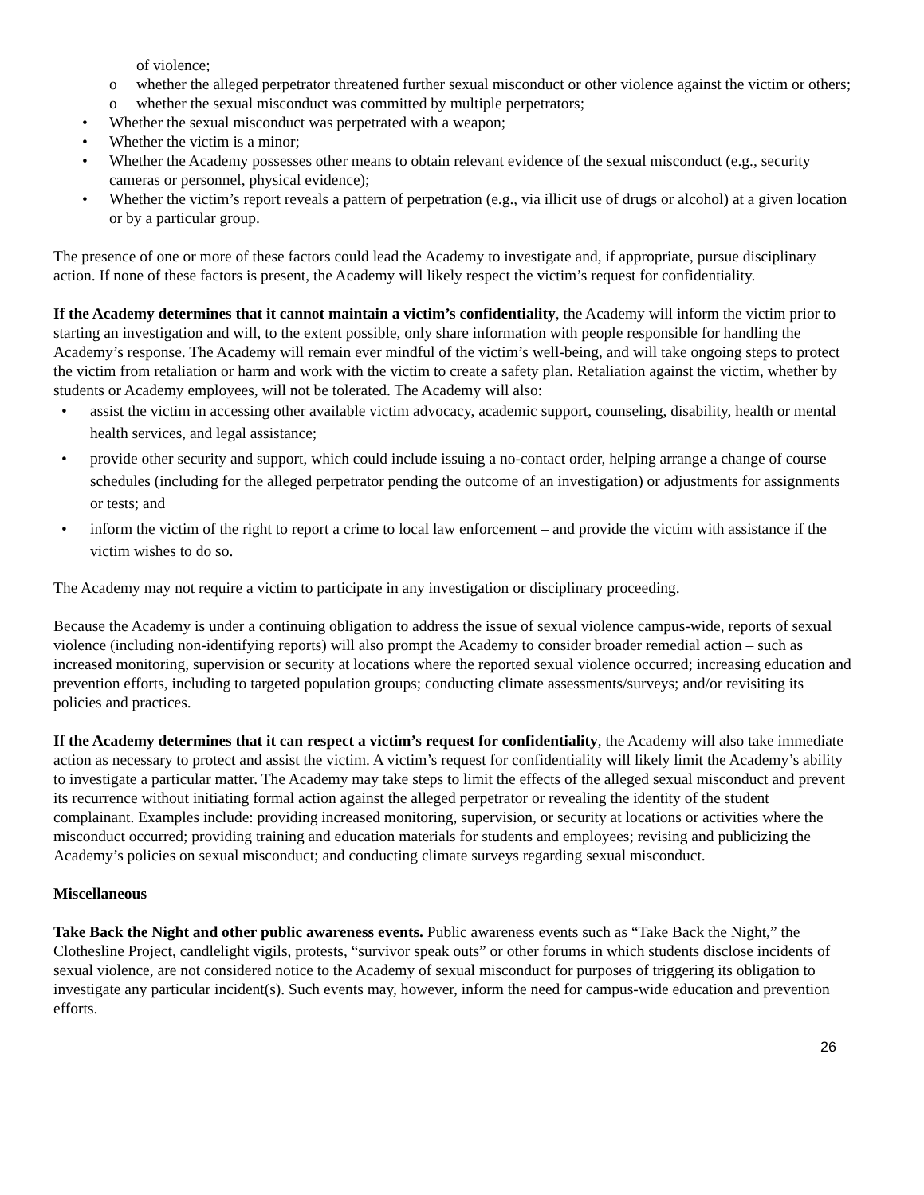of violence;
o whether the alleged perpetrator threatened further sexual misconduct or other violence against the victim or others;
o whether the sexual misconduct was committed by multiple perpetrators;
• Whether the sexual misconduct was perpetrated with a weapon;
• Whether the victim is a minor;
• Whether the Academy possesses other means to obtain relevant evidence of the sexual misconduct (e.g., security cameras or personnel, physical evidence);
• Whether the victim’s report reveals a pattern of perpetration (e.g., via illicit use of drugs or alcohol) at a given location or by a particular group.
The presence of one or more of these factors could lead the Academy to investigate and, if appropriate, pursue disciplinary action. If none of these factors is present, the Academy will likely respect the victim’s request for confidentiality.
If the Academy determines that it cannot maintain a victim’s confidentiality, the Academy will inform the victim prior to starting an investigation and will, to the extent possible, only share information with people responsible for handling the Academy’s response. The Academy will remain ever mindful of the victim’s well-being, and will take ongoing steps to protect the victim from retaliation or harm and work with the victim to create a safety plan. Retaliation against the victim, whether by students or Academy employees, will not be tolerated. The Academy will also:
• assist the victim in accessing other available victim advocacy, academic support, counseling, disability, health or mental health services, and legal assistance;
• provide other security and support, which could include issuing a no-contact order, helping arrange a change of course schedules (including for the alleged perpetrator pending the outcome of an investigation) or adjustments for assignments or tests; and
• inform the victim of the right to report a crime to local law enforcement – and provide the victim with assistance if the victim wishes to do so.
The Academy may not require a victim to participate in any investigation or disciplinary proceeding.
Because the Academy is under a continuing obligation to address the issue of sexual violence campus-wide, reports of sexual violence (including non-identifying reports) will also prompt the Academy to consider broader remedial action – such as increased monitoring, supervision or security at locations where the reported sexual violence occurred; increasing education and prevention efforts, including to targeted population groups; conducting climate assessments/surveys; and/or revisiting its policies and practices.
If the Academy determines that it can respect a victim’s request for confidentiality, the Academy will also take immediate action as necessary to protect and assist the victim. A victim’s request for confidentiality will likely limit the Academy’s ability to investigate a particular matter. The Academy may take steps to limit the effects of the alleged sexual misconduct and prevent its recurrence without initiating formal action against the alleged perpetrator or revealing the identity of the student complainant. Examples include: providing increased monitoring, supervision, or security at locations or activities where the misconduct occurred; providing training and education materials for students and employees; revising and publicizing the Academy’s policies on sexual misconduct; and conducting climate surveys regarding sexual misconduct.
Miscellaneous
Take Back the Night and other public awareness events. Public awareness events such as “Take Back the Night,” the Clothesline Project, candlelight vigils, protests, “survivor speak outs” or other forums in which students disclose incidents of sexual violence, are not considered notice to the Academy of sexual misconduct for purposes of triggering its obligation to investigate any particular incident(s). Such events may, however, inform the need for campus-wide education and prevention efforts.
26